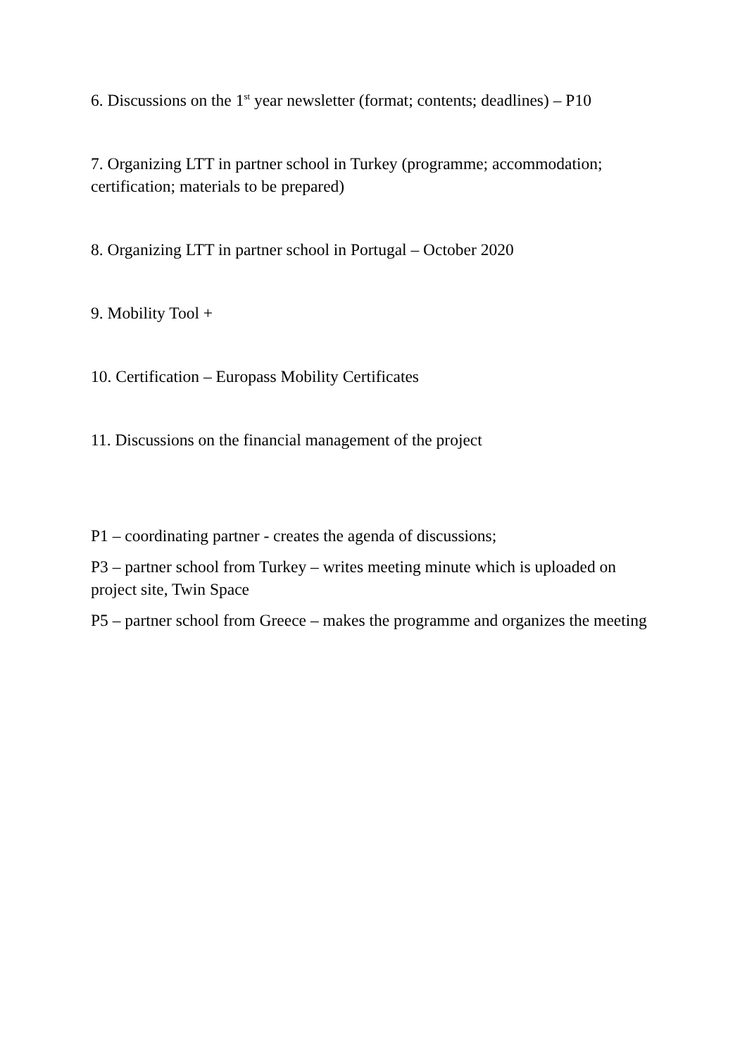6. Discussions on the 1<sup>st</sup> year newsletter (format; contents; deadlines) – P10
7. Organizing LTT in partner school in Turkey (programme; accommodation; certification; materials to be prepared)
8. Organizing LTT in partner school in Portugal – October 2020
9. Mobility Tool +
10. Certification – Europass Mobility Certificates
11. Discussions on the financial management of the project
P1 – coordinating partner - creates the agenda of discussions;
P3 – partner school from Turkey – writes meeting minute which is uploaded on project site, Twin Space
P5 – partner school from Greece – makes the programme and organizes the meeting